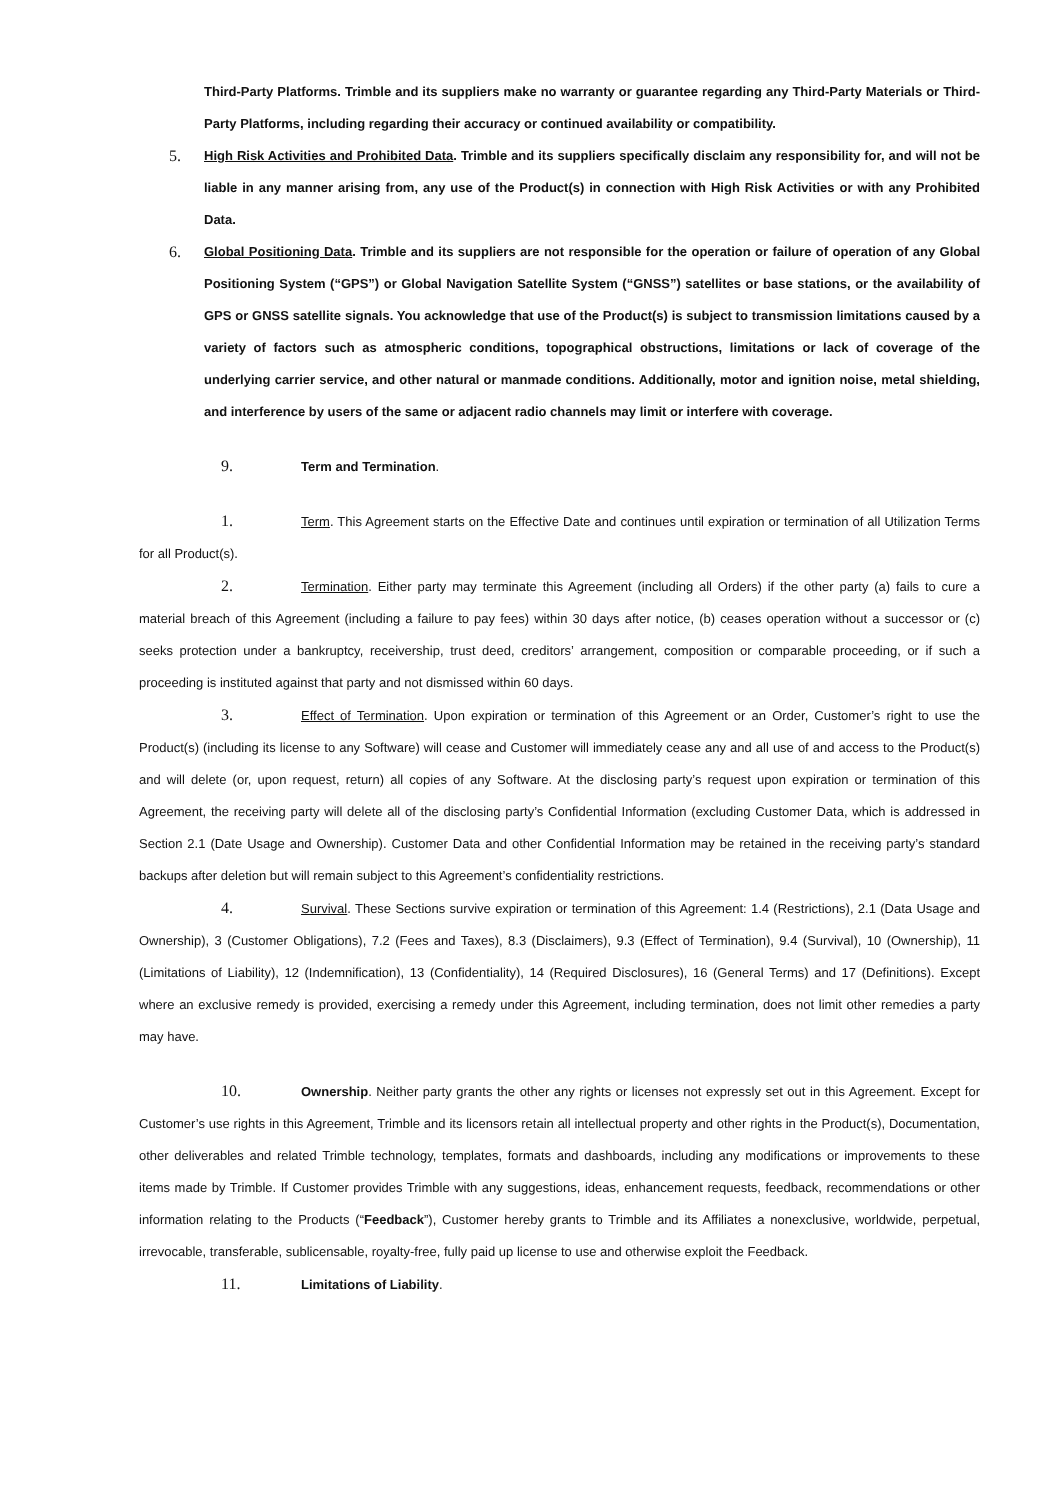Third-Party Platforms. Trimble and its suppliers make no warranty or guarantee regarding any Third-Party Materials or Third-Party Platforms, including regarding their accuracy or continued availability or compatibility.
5.
High Risk Activities and Prohibited Data. Trimble and its suppliers specifically disclaim any responsibility for, and will not be liable in any manner arising from, any use of the Product(s) in connection with High Risk Activities or with any Prohibited Data.
6.
Global Positioning Data. Trimble and its suppliers are not responsible for the operation or failure of operation of any Global Positioning System (“GPS”) or Global Navigation Satellite System (“GNSS”) satellites or base stations, or the availability of GPS or GNSS satellite signals. You acknowledge that use of the Product(s) is subject to transmission limitations caused by a variety of factors such as atmospheric conditions, topographical obstructions, limitations or lack of coverage of the underlying carrier service, and other natural or manmade conditions. Additionally, motor and ignition noise, metal shielding, and interference by users of the same or adjacent radio channels may limit or interfere with coverage.
9. Term and Termination.
1. Term. This Agreement starts on the Effective Date and continues until expiration or termination of all Utilization Terms for all Product(s).
2. Termination. Either party may terminate this Agreement (including all Orders) if the other party (a) fails to cure a material breach of this Agreement (including a failure to pay fees) within 30 days after notice, (b) ceases operation without a successor or (c) seeks protection under a bankruptcy, receivership, trust deed, creditors’ arrangement, composition or comparable proceeding, or if such a proceeding is instituted against that party and not dismissed within 60 days.
3. Effect of Termination. Upon expiration or termination of this Agreement or an Order, Customer’s right to use the Product(s) (including its license to any Software) will cease and Customer will immediately cease any and all use of and access to the Product(s) and will delete (or, upon request, return) all copies of any Software. At the disclosing party’s request upon expiration or termination of this Agreement, the receiving party will delete all of the disclosing party’s Confidential Information (excluding Customer Data, which is addressed in Section 2.1 (Date Usage and Ownership). Customer Data and other Confidential Information may be retained in the receiving party’s standard backups after deletion but will remain subject to this Agreement’s confidentiality restrictions.
4. Survival. These Sections survive expiration or termination of this Agreement: 1.4 (Restrictions), 2.1 (Data Usage and Ownership), 3 (Customer Obligations), 7.2 (Fees and Taxes), 8.3 (Disclaimers), 9.3 (Effect of Termination), 9.4 (Survival), 10 (Ownership), 11 (Limitations of Liability), 12 (Indemnification), 13 (Confidentiality), 14 (Required Disclosures), 16 (General Terms) and 17 (Definitions). Except where an exclusive remedy is provided, exercising a remedy under this Agreement, including termination, does not limit other remedies a party may have.
10. Ownership. Neither party grants the other any rights or licenses not expressly set out in this Agreement. Except for Customer’s use rights in this Agreement, Trimble and its licensors retain all intellectual property and other rights in the Product(s), Documentation, other deliverables and related Trimble technology, templates, formats and dashboards, including any modifications or improvements to these items made by Trimble. If Customer provides Trimble with any suggestions, ideas, enhancement requests, feedback, recommendations or other information relating to the Products (“Feedback”), Customer hereby grants to Trimble and its Affiliates a nonexclusive, worldwide, perpetual, irrevocable, transferable, sublicensable, royalty-free, fully paid up license to use and otherwise exploit the Feedback.
11. Limitations of Liability.